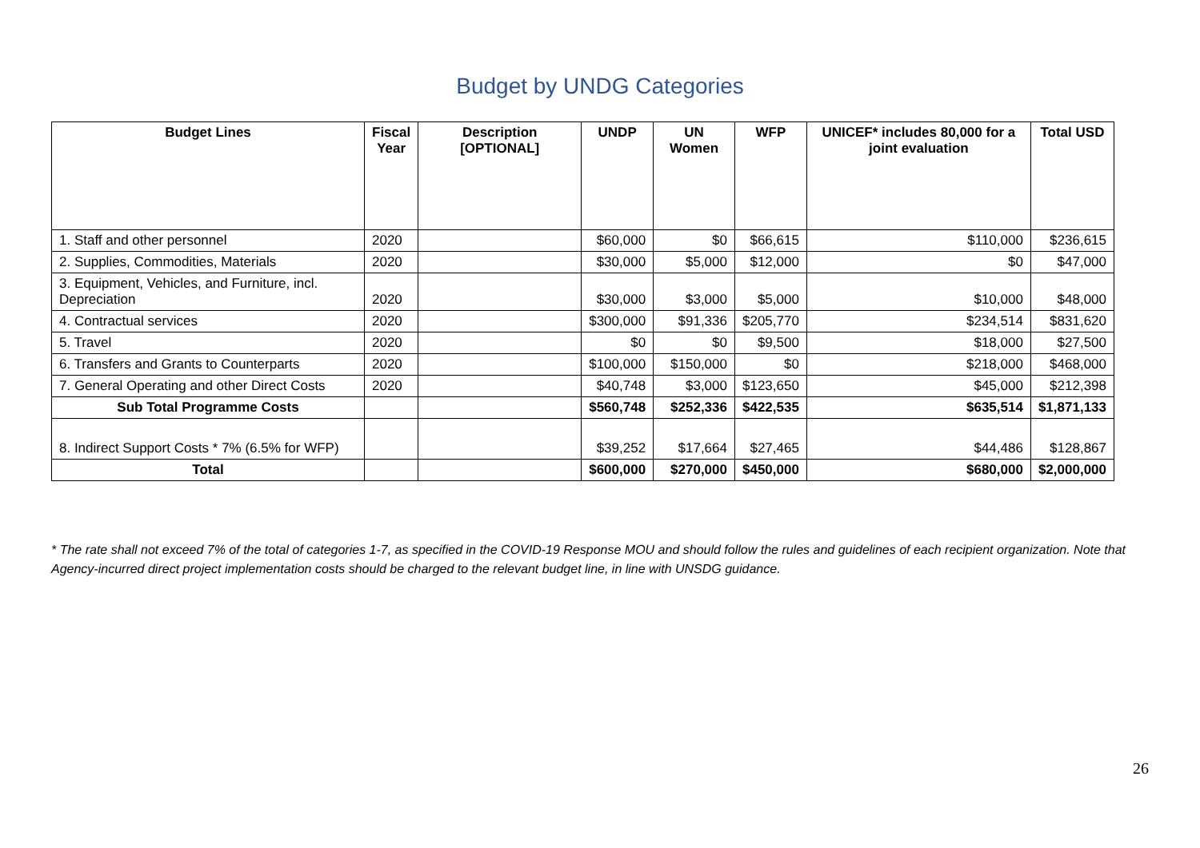Budget by UNDG Categories
| Budget Lines | Fiscal Year | Description [OPTIONAL] | UNDP | UN Women | WFP | UNICEF* includes 80,000 for a joint evaluation | Total USD |
| --- | --- | --- | --- | --- | --- | --- | --- |
| 1. Staff and other personnel | 2020 | | $60,000 | $0 | $66,615 | $110,000 | $236,615 |
| 2. Supplies, Commodities, Materials | 2020 | | $30,000 | $5,000 | $12,000 | $0 | $47,000 |
| 3. Equipment, Vehicles, and Furniture, incl. Depreciation | 2020 | | $30,000 | $3,000 | $5,000 | $10,000 | $48,000 |
| 4. Contractual services | 2020 | | $300,000 | $91,336 | $205,770 | $234,514 | $831,620 |
| 5. Travel | 2020 | | $0 | $0 | $9,500 | $18,000 | $27,500 |
| 6. Transfers and Grants to Counterparts | 2020 | | $100,000 | $150,000 | $0 | $218,000 | $468,000 |
| 7. General Operating and other Direct Costs | 2020 | | $40,748 | $3,000 | $123,650 | $45,000 | $212,398 |
| Sub Total Programme Costs | | | $560,748 | $252,336 | $422,535 | $635,514 | $1,871,133 |
| 8. Indirect Support Costs * 7% (6.5% for WFP) | | | $39,252 | $17,664 | $27,465 | $44,486 | $128,867 |
| Total | | | $600,000 | $270,000 | $450,000 | $680,000 | $2,000,000 |
* The rate shall not exceed 7% of the total of categories 1-7, as specified in the COVID-19 Response MOU and should follow the rules and guidelines of each recipient organization. Note that Agency-incurred direct project implementation costs should be charged to the relevant budget line, in line with UNSDG guidance.
26